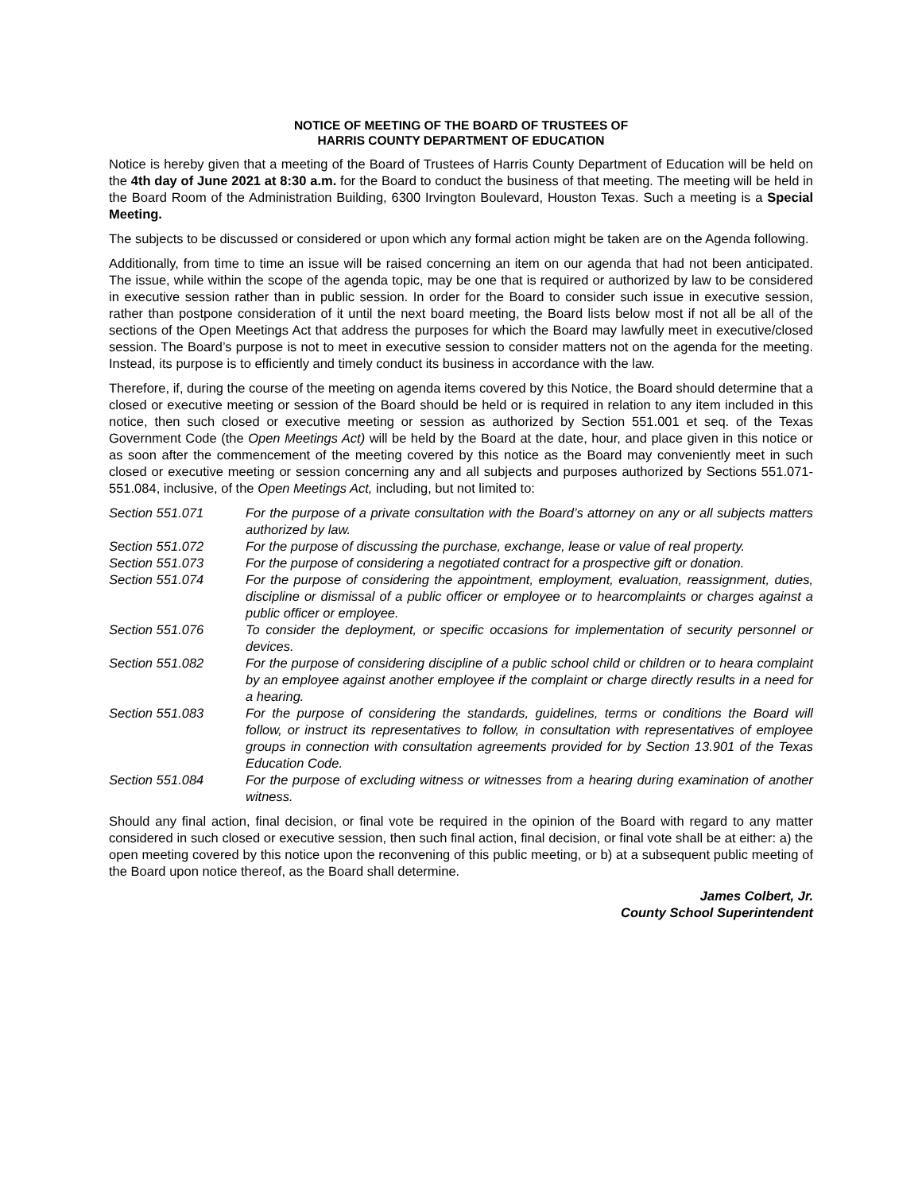NOTICE OF MEETING OF THE BOARD OF TRUSTEES OF
HARRIS COUNTY DEPARTMENT OF EDUCATION
Notice is hereby given that a meeting of the Board of Trustees of Harris County Department of Education will be held on the 4th day of June 2021 at 8:30 a.m. for the Board to conduct the business of that meeting. The meeting will be held in the Board Room of the Administration Building, 6300 Irvington Boulevard, Houston Texas. Such a meeting is a Special Meeting.
The subjects to be discussed or considered or upon which any formal action might be taken are on the Agenda following.
Additionally, from time to time an issue will be raised concerning an item on our agenda that had not been anticipated. The issue, while within the scope of the agenda topic, may be one that is required or authorized by law to be considered in executive session rather than in public session. In order for the Board to consider such issue in executive session, rather than postpone consideration of it until the next board meeting, the Board lists below most if not all be all of the sections of the Open Meetings Act that address the purposes for which the Board may lawfully meet in executive/closed session. The Board’s purpose is not to meet in executive session to consider matters not on the agenda for the meeting. Instead, its purpose is to efficiently and timely conduct its business in accordance with the law.
Therefore, if, during the course of the meeting on agenda items covered by this Notice, the Board should determine that a closed or executive meeting or session of the Board should be held or is required in relation to any item included in this notice, then such closed or executive meeting or session as authorized by Section 551.001 et seq. of the Texas Government Code (the Open Meetings Act) will be held by the Board at the date, hour, and place given in this notice or as soon after the commencement of the meeting covered by this notice as the Board may conveniently meet in such closed or executive meeting or session concerning any and all subjects and purposes authorized by Sections 551.071- 551.084, inclusive, of the Open Meetings Act, including, but not limited to:
Section 551.071 For the purpose of a private consultation with the Board’s attorney on any or all subjects matters authorized by law.
Section 551.072 For the purpose of discussing the purchase, exchange, lease or value of real property.
Section 551.073 For the purpose of considering a negotiated contract for a prospective gift or donation.
Section 551.074 For the purpose of considering the appointment, employment, evaluation, reassignment, duties, discipline or dismissal of a public officer or employee or to hearcomplaints or charges against a public officer or employee.
Section 551.076 To consider the deployment, or specific occasions for implementation of security personnel or devices.
Section 551.082 For the purpose of considering discipline of a public school child or children or to heara complaint by an employee against another employee if the complaint or charge directly results in a need for a hearing.
Section 551.083 For the purpose of considering the standards, guidelines, terms or conditions the Board will follow, or instruct its representatives to follow, in consultation with representatives of employee groups in connection with consultation agreements provided for by Section 13.901 of the Texas Education Code.
Section 551.084 For the purpose of excluding witness or witnesses from a hearing during examination of another witness.
Should any final action, final decision, or final vote be required in the opinion of the Board with regard to any matter considered in such closed or executive session, then such final action, final decision, or final vote shall be at either: a) the open meeting covered by this notice upon the reconvening of this public meeting, or b) at a subsequent public meeting of the Board upon notice thereof, as the Board shall determine.
James Colbert, Jr.
County School Superintendent